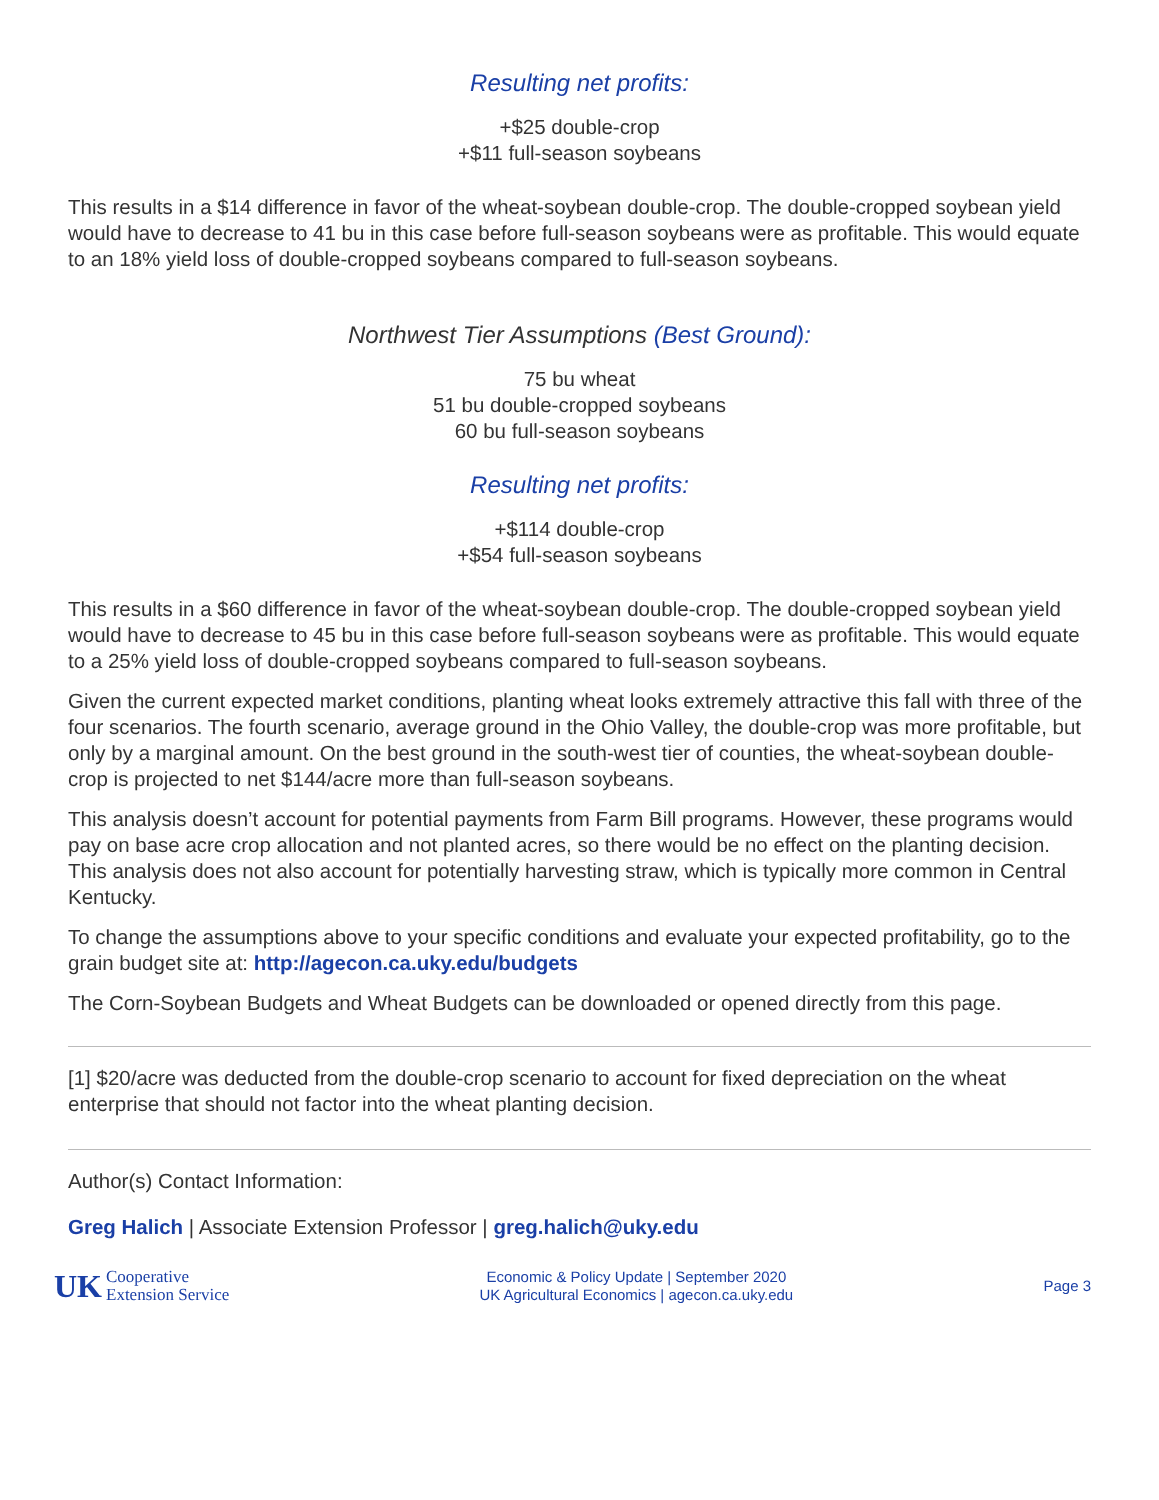Resulting net profits:
+$25 double-crop
+$11 full-season soybeans
This results in a $14 difference in favor of the wheat-soybean double-crop. The double-cropped soybean yield would have to decrease to 41 bu in this case before full-season soybeans were as profitable. This would equate to an 18% yield loss of double-cropped soybeans compared to full-season soybeans.
Northwest Tier Assumptions (Best Ground):
75 bu wheat
51 bu double-cropped soybeans
60 bu full-season soybeans
Resulting net profits:
+$114 double-crop
+$54 full-season soybeans
This results in a $60 difference in favor of the wheat-soybean double-crop. The double-cropped soybean yield would have to decrease to 45 bu in this case before full-season soybeans were as profitable. This would equate to a 25% yield loss of double-cropped soybeans compared to full-season soybeans.
Given the current expected market conditions, planting wheat looks extremely attractive this fall with three of the four scenarios. The fourth scenario, average ground in the Ohio Valley, the double-crop was more profitable, but only by a marginal amount. On the best ground in the south-west tier of counties, the wheat-soybean double-crop is projected to net $144/acre more than full-season soybeans.
This analysis doesn’t account for potential payments from Farm Bill programs. However, these programs would pay on base acre crop allocation and not planted acres, so there would be no effect on the planting decision. This analysis does not also account for potentially harvesting straw, which is typically more common in Central Kentucky.
To change the assumptions above to your specific conditions and evaluate your expected profitability, go to the grain budget site at: http://agecon.ca.uky.edu/budgets
The Corn-Soybean Budgets and Wheat Budgets can be downloaded or opened directly from this page.
[1] $20/acre was deducted from the double-crop scenario to account for fixed depreciation on the wheat enterprise that should not factor into the wheat planting decision.
Author(s) Contact Information:
Greg Halich | Associate Extension Professor | greg.halich@uky.edu
UK Cooperative
Extension Service
Economic & Policy Update | September 2020
UK Agricultural Economics | agecon.ca.uky.edu
Page 3